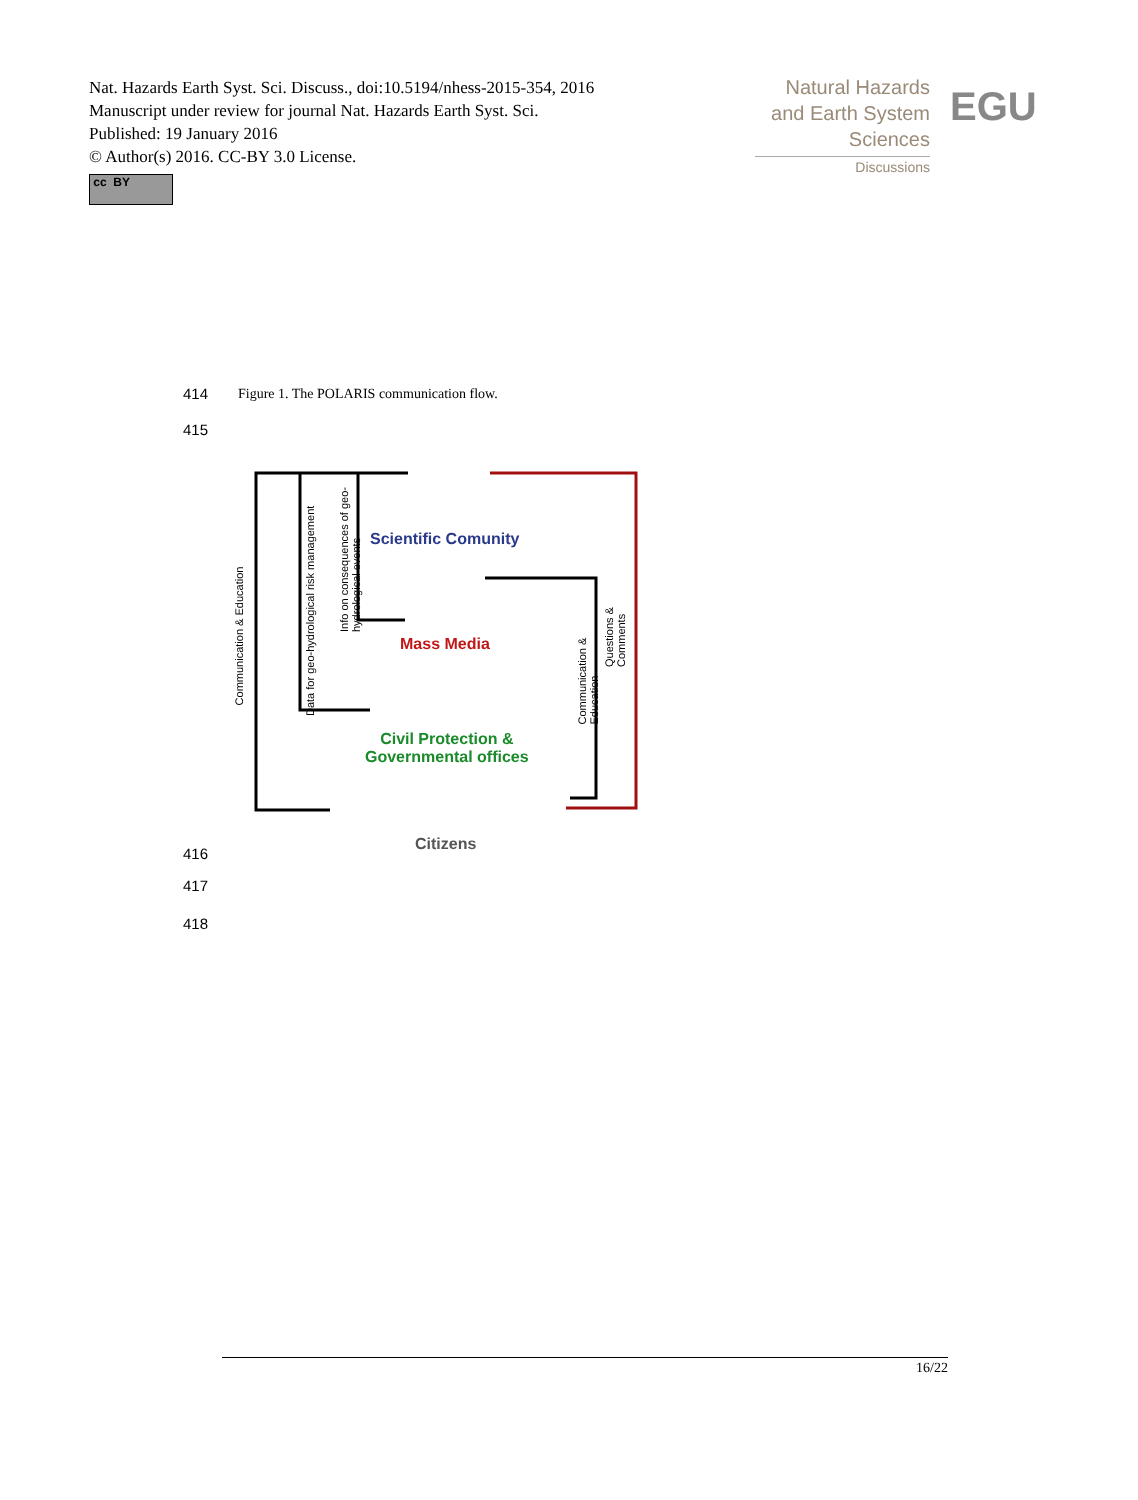Nat. Hazards Earth Syst. Sci. Discuss., doi:10.5194/nhess-2015-354, 2016
Manuscript under review for journal Nat. Hazards Earth Syst. Sci.
Published: 19 January 2016
© Author(s) 2016. CC-BY 3.0 License.
cc BY
Natural Hazards
and Earth System
Sciences
Discussions
EGU
414
Figure 1. The POLARIS communication flow.
415
Scientific Comunity
Mass Media
Civil Protection &
Governmental offices
Citizens
Communication & Education
Data for geo-hydrological risk management
Info on consequences of geo-hydrological events
Communication & Education
Questions & Comments
416
417
418
16/22